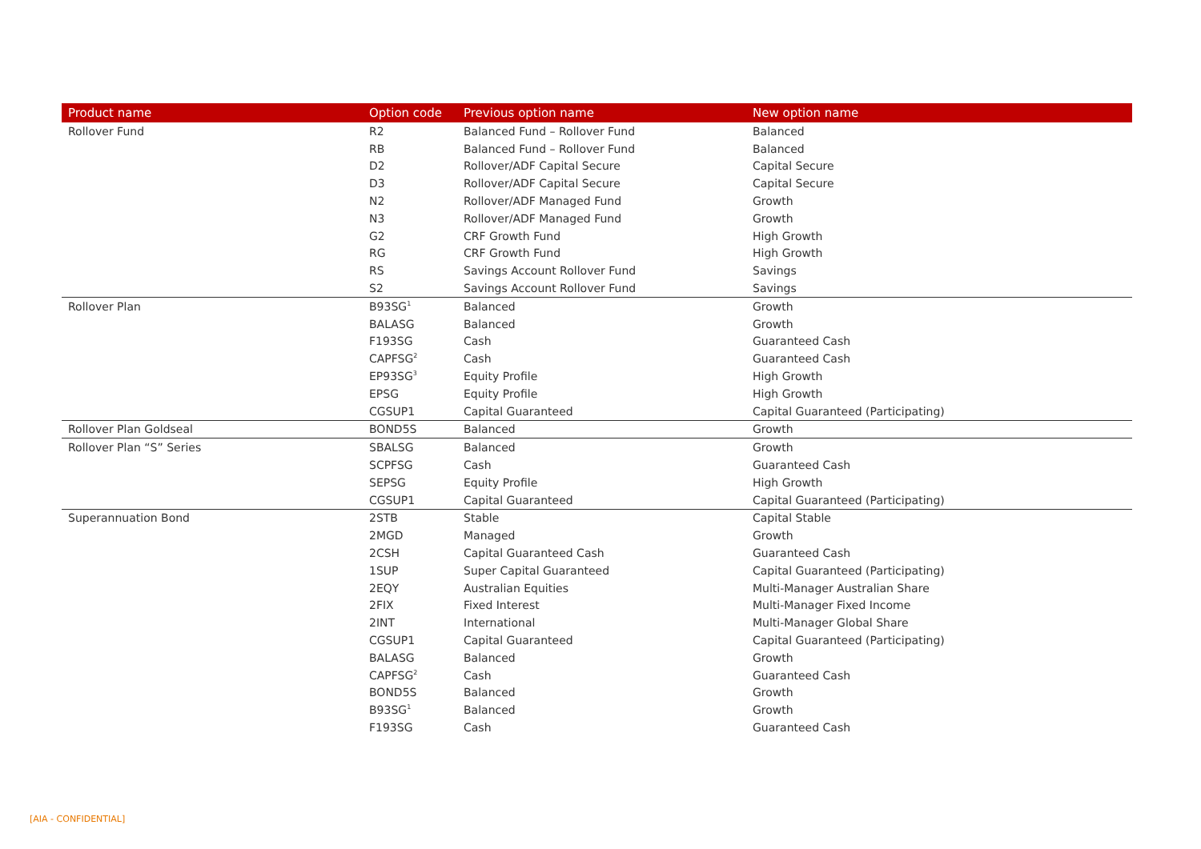| Product name | Option code | Previous option name | New option name |
| --- | --- | --- | --- |
| Rollover Fund | R2 | Balanced Fund – Rollover Fund | Balanced |
| | RB | Balanced Fund – Rollover Fund | Balanced |
| | D2 | Rollover/ADF Capital Secure | Capital Secure |
| | D3 | Rollover/ADF Capital Secure | Capital Secure |
| | N2 | Rollover/ADF Managed Fund | Growth |
| | N3 | Rollover/ADF Managed Fund | Growth |
| | G2 | CRF Growth Fund | High Growth |
| | RG | CRF Growth Fund | High Growth |
| | RS | Savings Account Rollover Fund | Savings |
| | S2 | Savings Account Rollover Fund | Savings |
| Rollover Plan | B93SG<sup>1</sup> | Balanced | Growth |
| | BALASG | Balanced | Growth |
| | F193SG | Cash | Guaranteed Cash |
| | CAPFSG<sup>2</sup> | Cash | Guaranteed Cash |
| | EP93SG<sup>3</sup> | Equity Profile | High Growth |
| | EPSG | Equity Profile | High Growth |
| | CGSUP1 | Capital Guaranteed | Capital Guaranteed (Participating) |
| Rollover Plan Goldseal | BOND5S | Balanced | Growth |
| Rollover Plan “S” Series | SBALSG | Balanced | Growth |
| | SCPFSG | Cash | Guaranteed Cash |
| | SEPSG | Equity Profile | High Growth |
| | CGSUP1 | Capital Guaranteed | Capital Guaranteed (Participating) |
| Superannuation Bond | 2STB | Stable | Capital Stable |
| | 2MGD | Managed | Growth |
| | 2CSH | Capital Guaranteed Cash | Guaranteed Cash |
| | 1SUP | Super Capital Guaranteed | Capital Guaranteed (Participating) |
| | 2EQY | Australian Equities | Multi-Manager Australian Share |
| | 2FIX | Fixed Interest | Multi-Manager Fixed Income |
| | 2INT | International | Multi-Manager Global Share |
| | CGSUP1 | Capital Guaranteed | Capital Guaranteed (Participating) |
| | BALASG | Balanced | Growth |
| | CAPFSG<sup>2</sup> | Cash | Guaranteed Cash |
| | BOND5S | Balanced | Growth |
| | B93SG<sup>1</sup> | Balanced | Growth |
| | F193SG | Cash | Guaranteed Cash |
[AIA - CONFIDENTIAL]